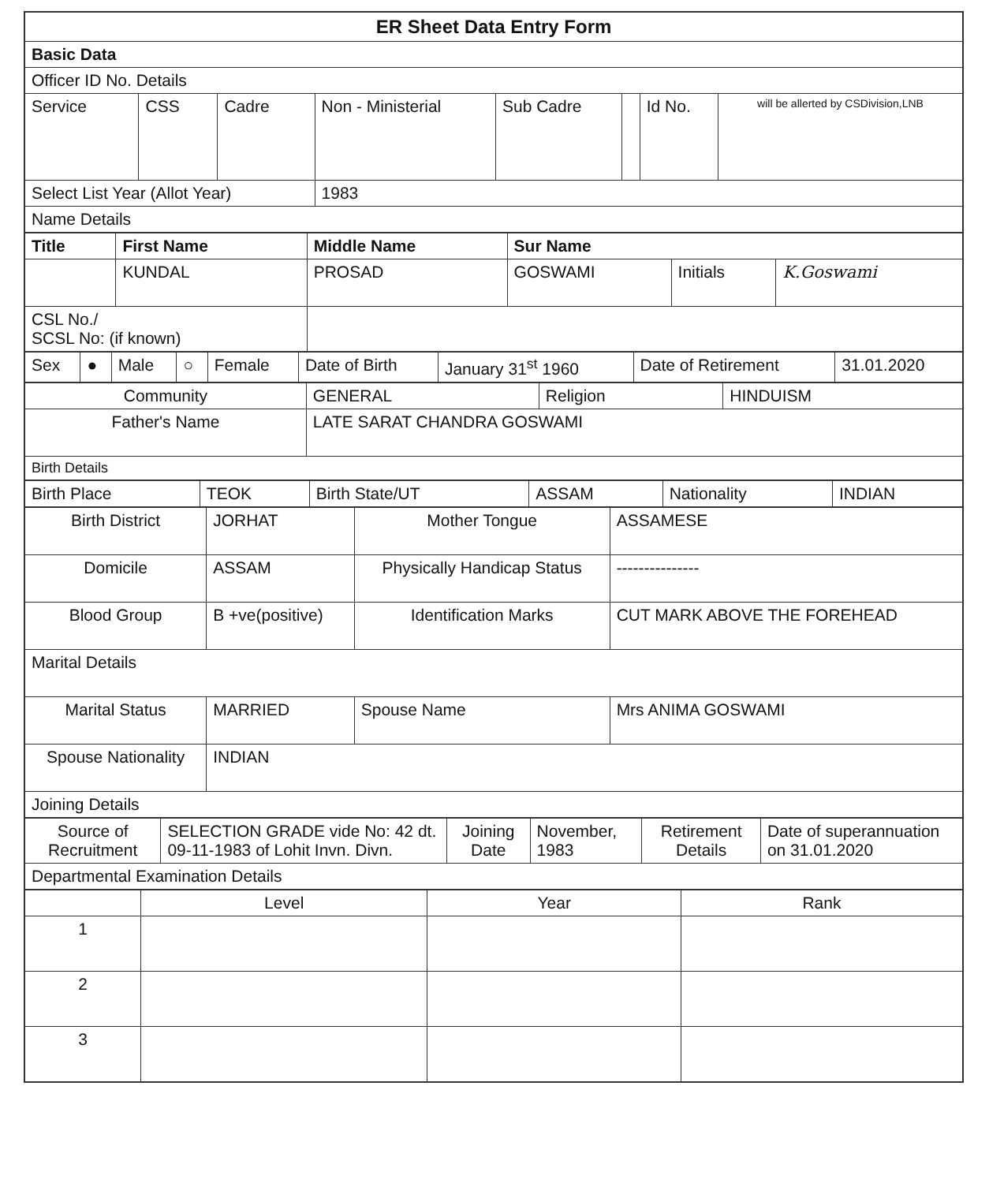| ER Sheet Data Entry Form | | | | | | | |
| Basic Data | | | | | | | |
| Officer ID No. Details | | | | | | | |
| Service | CSS | Cadre | Non - Ministerial | Sub Cadre | | Id No. | will be allerted by CSDivision,LNB |
| Select List Year (Allot Year) | | | 1983 | | | | |
| Name Details | | | | | | | |
| Title | First Name | Middle Name | Sur Name | | |
| | KUNDAL | PROSAD | GOSWAMI | Initials | K.Goswami |
| CSL No./ SCSL No: (if known) | | | | | |
| Sex | ● | Male | ○ | Female | Date of Birth | January 31<sup>st</sup> 1960 | Date of Retirement | 31.01.2020 |
| Community | GENERAL | Religion | HINDUISM |
| Father's Name | LATE SARAT CHANDRA GOSWAMI | | |
| Birth Details | | | |
| Birth Place | TEOK | Birth State/UT | ASSAM | Nationality | INDIAN |
| Birth District | JORHAT | Mother Tongue | ASSAMESE |
| Domicile | ASSAM | Physically Handicap Status | --------------- |
| Blood Group | B +ve(positive) | Identification Marks | CUT MARK ABOVE THE FOREHEAD |
| Marital Details | | | |
| Marital Status | MARRIED | Spouse Name | Mrs ANIMA GOSWAMI |
| Spouse Nationality | INDIAN | | |
| Joining Details | | | |
| Source of Recruitment | SELECTION GRADE vide No: 42 dt. 09-11-1983 of Lohit Invn. Divn. | Joining Date | November, 1983 | Retirement Details | Date of superannuation on 31.01.2020 |
| Departmental Examination Details | | | | | |
| | Level | Year | Rank |
| --- | --- | --- | --- |
| 1 | | | |
| 2 | | | |
| 3 | | | |